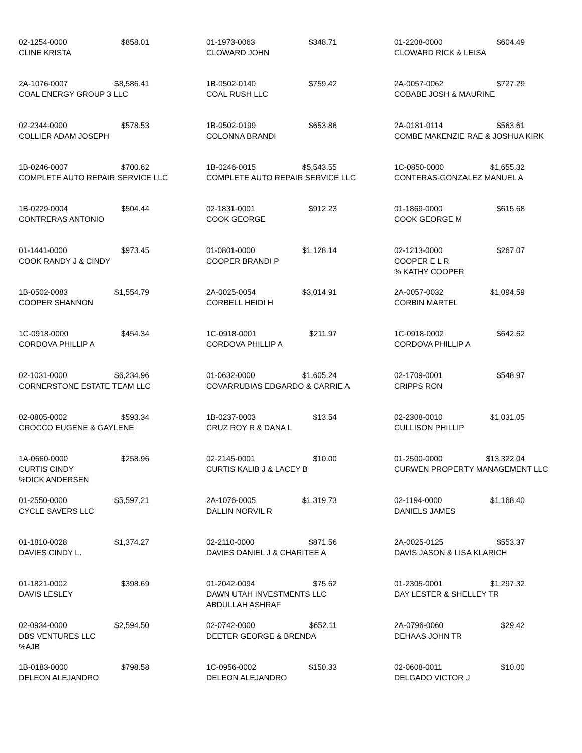02-1254-0000 $858.01
CLINE KRISTA
01-1973-0063 $348.71
CLOWARD JOHN
01-2208-0000 $604.49
CLOWARD RICK & LEISA
2A-1076-0007 $8,586.41
COAL ENERGY GROUP 3 LLC
1B-0502-0140 $759.42
COAL RUSH LLC
2A-0057-0062 $727.29
COBABE JOSH & MAURINE
02-2344-0000 $578.53
COLLIER ADAM JOSEPH
1B-0502-0199 $653.86
COLONNA BRANDI
2A-0181-0114 $563.61
COMBE MAKENZIE RAE & JOSHUA KIRK
1B-0246-0007 $700.62
COMPLETE AUTO REPAIR SERVICE LLC
1B-0246-0015 $5,543.55
COMPLETE AUTO REPAIR SERVICE LLC
1C-0850-0000 $1,655.32
CONTERAS-GONZALEZ MANUEL A
1B-0229-0004 $504.44
CONTRERAS ANTONIO
02-1831-0001 $912.23
COOK GEORGE
01-1869-0000 $615.68
COOK GEORGE M
01-1441-0000 $973.45
COOK RANDY J & CINDY
01-0801-0000 $1,128.14
COOPER BRANDI P
02-1213-0000 $267.07
COOPER E L R
% KATHY COOPER
1B-0502-0083 $1,554.79
COOPER SHANNON
2A-0025-0054 $3,014.91
CORBELL HEIDI H
2A-0057-0032 $1,094.59
CORBIN MARTEL
1C-0918-0000 $454.34
CORDOVA PHILLIP A
1C-0918-0001 $211.97
CORDOVA PHILLIP A
1C-0918-0002 $642.62
CORDOVA PHILLIP A
02-1031-0000 $6,234.96
CORNERSTONE ESTATE TEAM LLC
01-0632-0000 $1,605.24
COVARRUBIAS EDGARDO & CARRIE A
02-1709-0001 $548.97
CRIPPS RON
02-0805-0002 $593.34
CROCCO EUGENE & GAYLENE
1B-0237-0003 $13.54
CRUZ ROY R & DANA L
02-2308-0010 $1,031.05
CULLISON PHILLIP
1A-0660-0000 $258.96
CURTIS CINDY
%DICK ANDERSEN
02-2145-0001 $10.00
CURTIS KALIB J & LACEY B
01-2500-0000 $13,322.04
CURWEN PROPERTY MANAGEMENT LLC
01-2550-0000 $5,597.21
CYCLE SAVERS LLC
2A-1076-0005 $1,319.73
DALLIN NORVIL R
02-1194-0000 $1,168.40
DANIELS JAMES
01-1810-0028 $1,374.27
DAVIES CINDY L.
02-2110-0000 $871.56
DAVIES DANIEL J & CHARITEE A
2A-0025-0125 $553.37
DAVIS JASON & LISA KLARICH
01-1821-0002 $398.69
DAVIS LESLEY
01-2042-0094 $75.62
DAWN UTAH INVESTMENTS LLC
ABDULLAH ASHRAF
01-2305-0001 $1,297.32
DAY LESTER & SHELLEY TR
02-0934-0000 $2,594.50
DBS VENTURES LLC
%AJB
02-0742-0000 $652.11
DEETER GEORGE & BRENDA
2A-0796-0060 $29.42
DEHAAS JOHN TR
1B-0183-0000 $798.58
DELEON ALEJANDRO
1C-0956-0002 $150.33
DELEON ALEJANDRO
02-0608-0011 $10.00
DELGADO VICTOR J